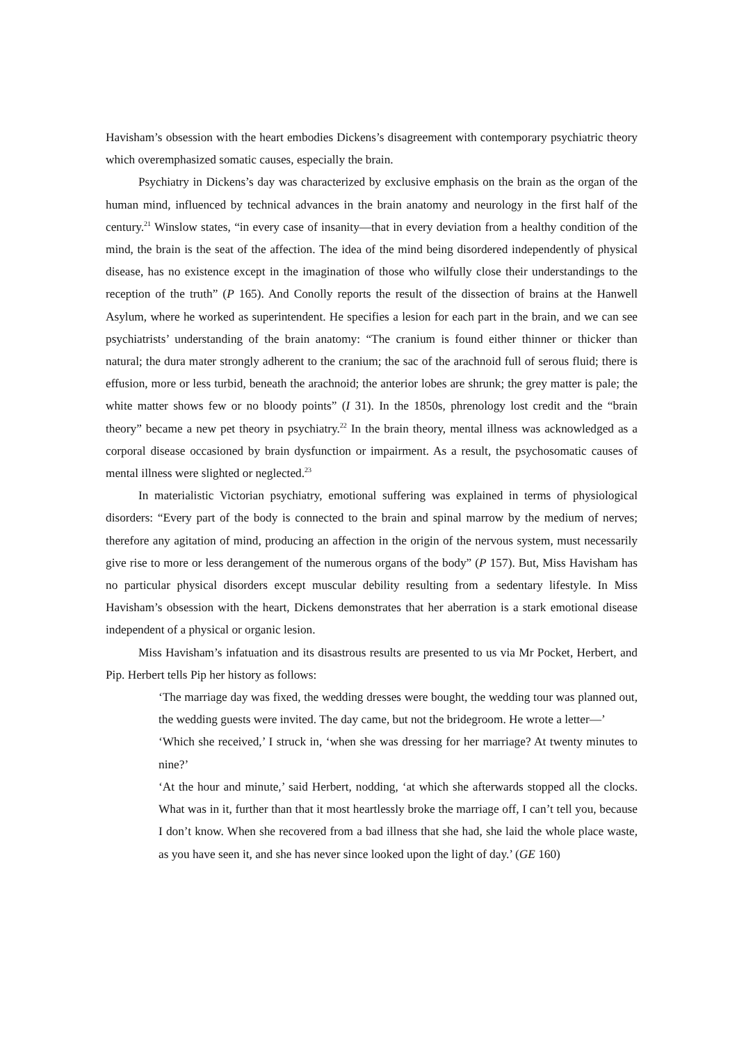Havisham’s obsession with the heart embodies Dickens’s disagreement with contemporary psychiatric theory which overemphasized somatic causes, especially the brain.
Psychiatry in Dickens’s day was characterized by exclusive emphasis on the brain as the organ of the human mind, influenced by technical advances in the brain anatomy and neurology in the first half of the century.<sup>21</sup> Winslow states, “in every case of insanity—that in every deviation from a healthy condition of the mind, the brain is the seat of the affection. The idea of the mind being disordered independently of physical disease, has no existence except in the imagination of those who wilfully close their understandings to the reception of the truth” (P 165). And Conolly reports the result of the dissection of brains at the Hanwell Asylum, where he worked as superintendent. He specifies a lesion for each part in the brain, and we can see psychiatrists’ understanding of the brain anatomy: “The cranium is found either thinner or thicker than natural; the dura mater strongly adherent to the cranium; the sac of the arachnoid full of serous fluid; there is effusion, more or less turbid, beneath the arachnoid; the anterior lobes are shrunk; the grey matter is pale; the white matter shows few or no bloody points” (I 31). In the 1850s, phrenology lost credit and the “brain theory” became a new pet theory in psychiatry.<sup>22</sup> In the brain theory, mental illness was acknowledged as a corporal disease occasioned by brain dysfunction or impairment. As a result, the psychosomatic causes of mental illness were slighted or neglected.<sup>23</sup>
In materialistic Victorian psychiatry, emotional suffering was explained in terms of physiological disorders: “Every part of the body is connected to the brain and spinal marrow by the medium of nerves; therefore any agitation of mind, producing an affection in the origin of the nervous system, must necessarily give rise to more or less derangement of the numerous organs of the body” (P 157). But, Miss Havisham has no particular physical disorders except muscular debility resulting from a sedentary lifestyle. In Miss Havisham’s obsession with the heart, Dickens demonstrates that her aberration is a stark emotional disease independent of a physical or organic lesion.
Miss Havisham’s infatuation and its disastrous results are presented to us via Mr Pocket, Herbert, and Pip. Herbert tells Pip her history as follows:
‘The marriage day was fixed, the wedding dresses were bought, the wedding tour was planned out, the wedding guests were invited. The day came, but not the bridegroom. He wrote a letter—’
‘Which she received,’ I struck in, ‘when she was dressing for her marriage? At twenty minutes to nine?’
‘At the hour and minute,’ said Herbert, nodding, ‘at which she afterwards stopped all the clocks. What was in it, further than that it most heartlessly broke the marriage off, I can’t tell you, because I don’t know. When she recovered from a bad illness that she had, she laid the whole place waste, as you have seen it, and she has never since looked upon the light of day.’ (GE 160)